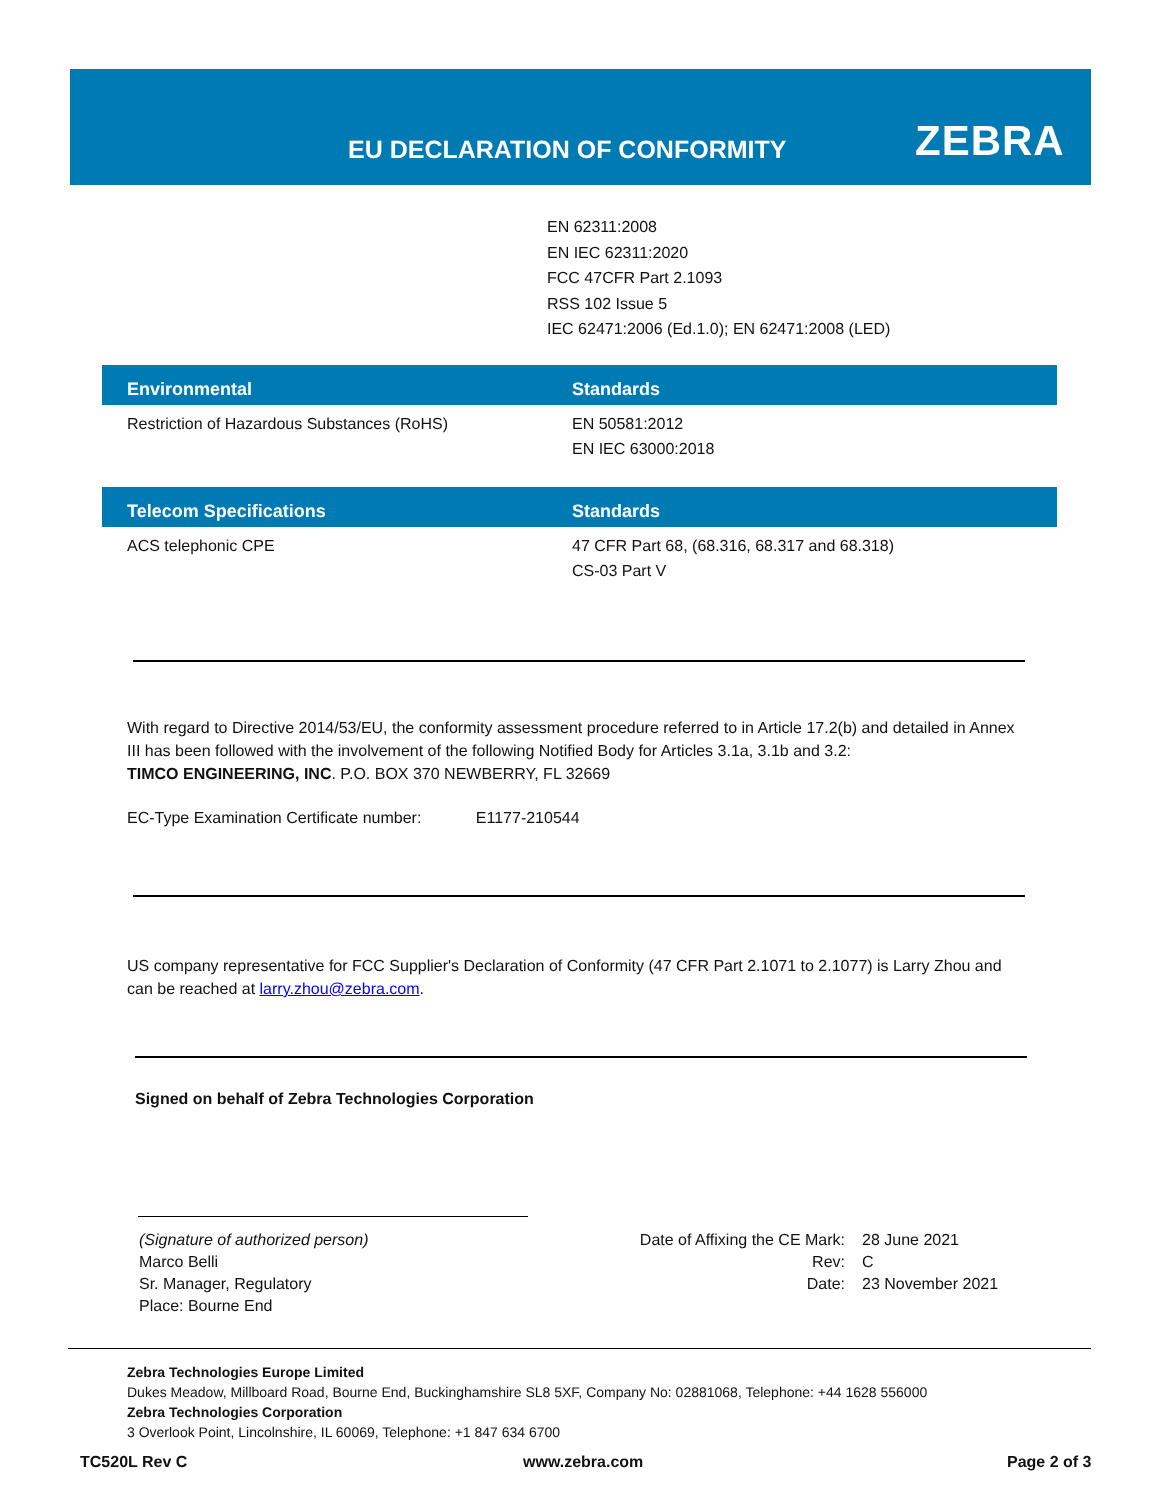EU DECLARATION OF CONFORMITY ZEBRA
EN 62311:2008
EN IEC 62311:2020
FCC 47CFR Part 2.1093
RSS 102 Issue 5
IEC 62471:2006 (Ed.1.0); EN 62471:2008 (LED)
| Environmental | Standards |
| --- | --- |
| Restriction of Hazardous Substances (RoHS) | EN 50581:2012 EN IEC 63000:2018 |
| Telecom Specifications | Standards |
| --- | --- |
| ACS telephonic CPE | 47 CFR Part 68, (68.316, 68.317 and 68.318) CS-03 Part V |
With regard to Directive 2014/53/EU, the conformity assessment procedure referred to in Article 17.2(b) and detailed in Annex III has been followed with the involvement of the following Notified Body for Articles 3.1a, 3.1b and 3.2:
TIMCO ENGINEERING, INC. P.O. BOX 370 NEWBERRY, FL 32669
EC-Type Examination Certificate number: E1177-210544
US company representative for FCC Supplier's Declaration of Conformity (47 CFR Part 2.1071 to 2.1077) is Larry Zhou and can be reached at larry.zhou@zebra.com.
Signed on behalf of Zebra Technologies Corporation
(Signature of authorized person)
Marco Belli
Sr. Manager, Regulatory
Place: Bourne End
Date of Affixing the CE Mark:
Rev:
Date:
28 June 2021
C
23 November 2021
Zebra Technologies Europe Limited
Dukes Meadow, Millboard Road, Bourne End, Buckinghamshire SL8 5XF, Company No: 02881068, Telephone: +44 1628 556000
Zebra Technologies Corporation
3 Overlook Point, Lincolnshire, IL 60069, Telephone: +1 847 634 6700
TC520L Rev C www.zebra.com Page 2 of 3